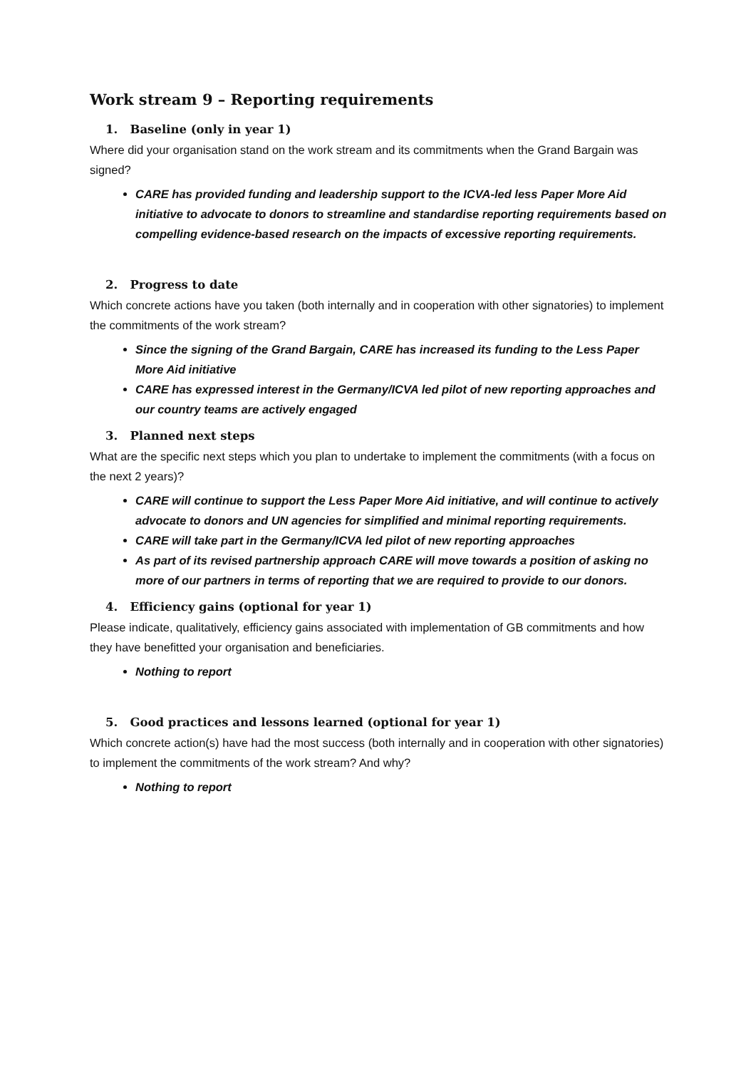Work stream 9 – Reporting requirements
1. Baseline (only in year 1)
Where did your organisation stand on the work stream and its commitments when the Grand Bargain was signed?
CARE has provided funding and leadership support to the ICVA-led less Paper More Aid initiative to advocate to donors to streamline and standardise reporting requirements based on compelling evidence-based research on the impacts of excessive reporting requirements.
2. Progress to date
Which concrete actions have you taken (both internally and in cooperation with other signatories) to implement the commitments of the work stream?
Since the signing of the Grand Bargain, CARE has increased its funding to the Less Paper More Aid initiative
CARE has expressed interest in the Germany/ICVA led pilot of new reporting approaches and our country teams are actively engaged
3. Planned next steps
What are the specific next steps which you plan to undertake to implement the commitments (with a focus on the next 2 years)?
CARE will continue to support the Less Paper More Aid initiative, and will continue to actively advocate to donors and UN agencies for simplified and minimal reporting requirements.
CARE will take part in the Germany/ICVA led pilot of new reporting approaches
As part of its revised partnership approach CARE will move towards a position of asking no more of our partners in terms of reporting that we are required to provide to our donors.
4. Efficiency gains (optional for year 1)
Please indicate, qualitatively, efficiency gains associated with implementation of GB commitments and how they have benefitted your organisation and beneficiaries.
Nothing to report
5. Good practices and lessons learned (optional for year 1)
Which concrete action(s) have had the most success (both internally and in cooperation with other signatories) to implement the commitments of the work stream? And why?
Nothing to report